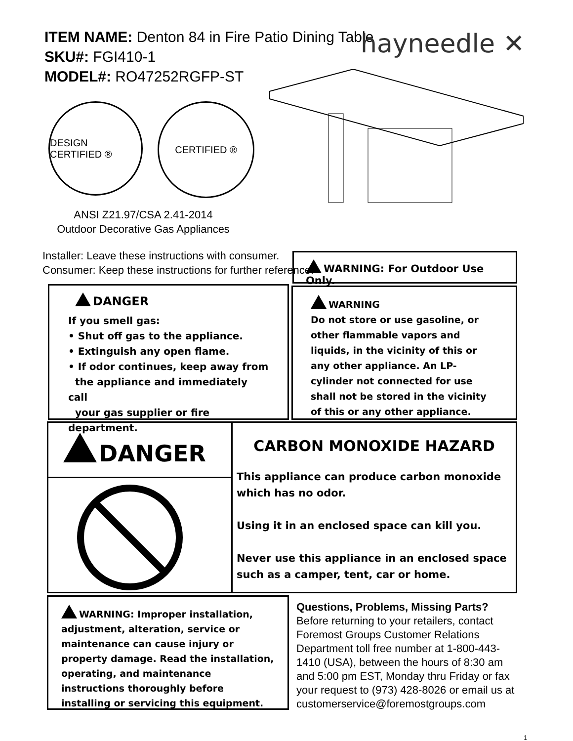ITEM NAME: Denton 84 in Fire Patio Dining Table
SKU#: FGI410-1
MODEL#: RO47252RGFP-ST
hayneedle ✕
DESIGN CERTIFIED ®
CERTIFIED ®
ANSI Z21.97/CSA 2.41-2014
Outdoor Decorative Gas Appliances
Installer: Leave these instructions with consumer.
Consumer: Keep these instructions for further reference.
WARNING: For Outdoor Use Only.
DANGER
If you smell gas:
• Shut off gas to the appliance.
• Extinguish any open flame.
• If odor continues, keep away from
the appliance and immediately call
your gas supplier or fire department.
WARNING
Do not store or use gasoline, or other flammable vapors and liquids, in the vicinity of this or any other appliance. An LP-cylinder not connected for use shall not be stored in the vicinity of this or any other appliance.
DANGER
CARBON MONOXIDE HAZARD
This appliance can produce carbon monoxide which has no odor.
Using it in an enclosed space can kill you.
Never use this appliance in an enclosed space such as a camper, tent, car or home.
WARNING: Improper installation, adjustment, alteration, service or maintenance can cause injury or property damage. Read the installation, operating, and maintenance instructions thoroughly before installing or servicing this equipment.
Questions, Problems, Missing Parts? Before returning to your retailers, contact Foremost Groups Customer Relations Department toll free number at 1-800-443-1410 (USA), between the hours of 8:30 am and 5:00 pm EST, Monday thru Friday or fax your request to (973) 428-8026 or email us at customerservice@foremostgroups.com
1